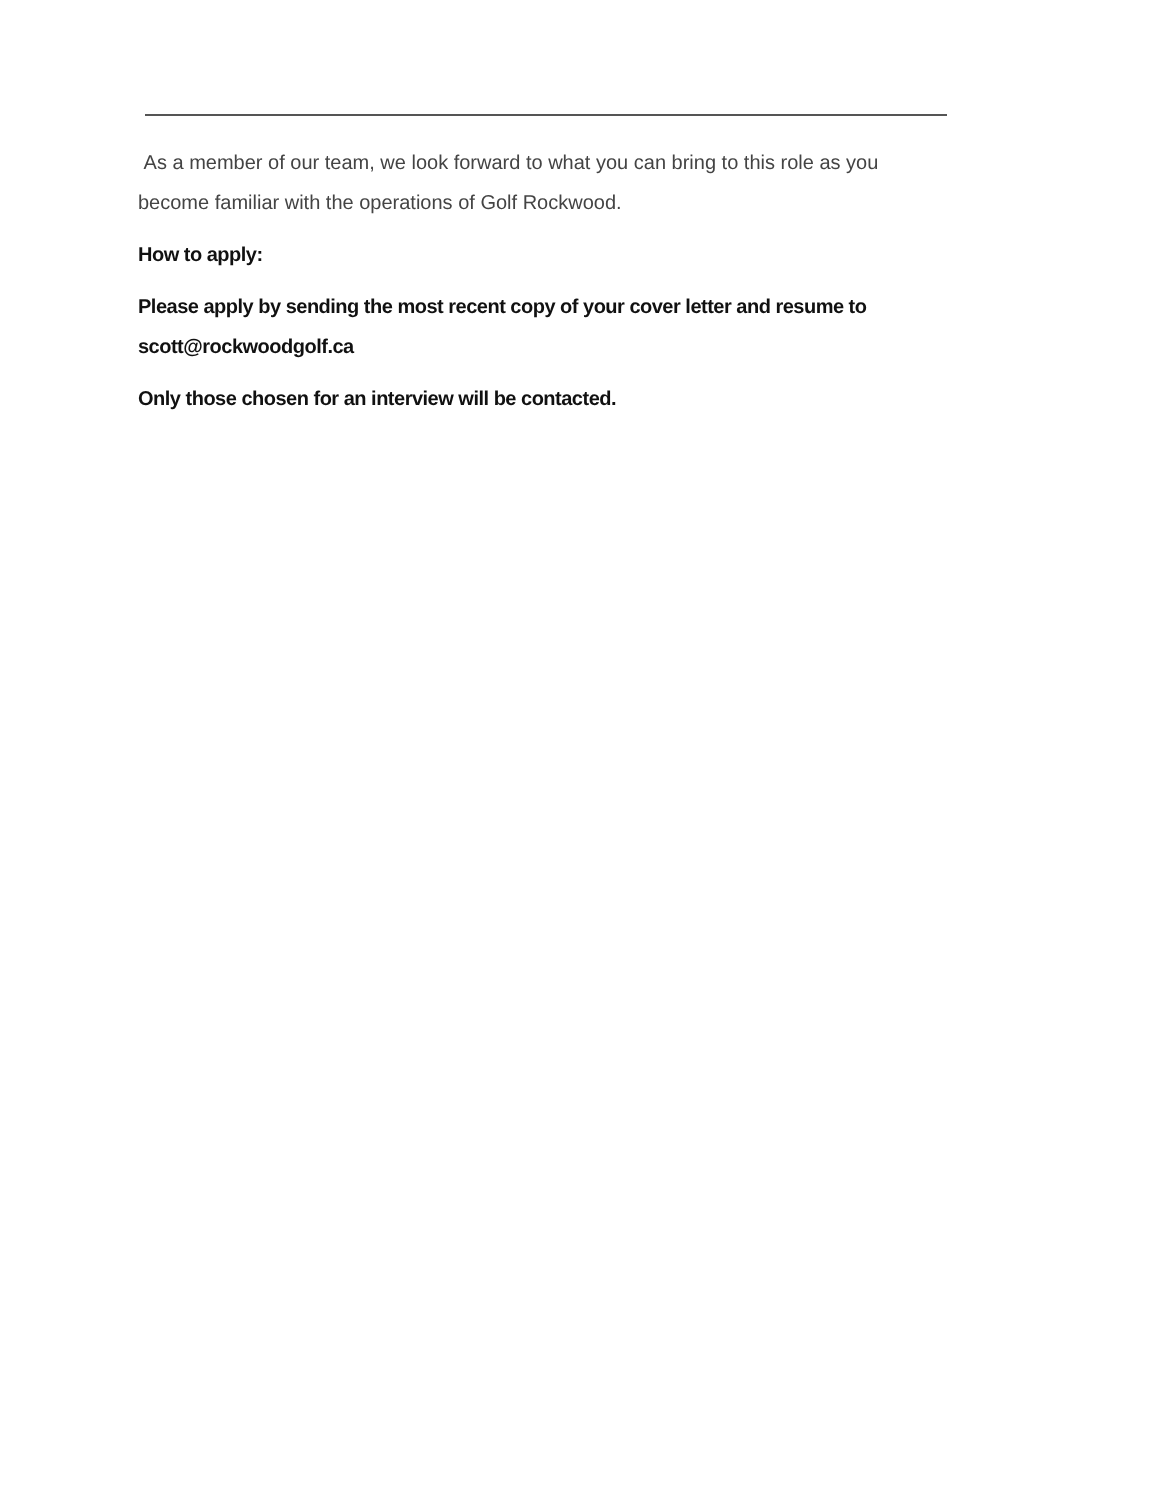As a member of our team, we look forward to what you can bring to this role as you become familiar with the operations of Golf Rockwood.
How to apply:
Please apply by sending the most recent copy of your cover letter and resume to scott@rockwoodgolf.ca
Only those chosen for an interview will be contacted.